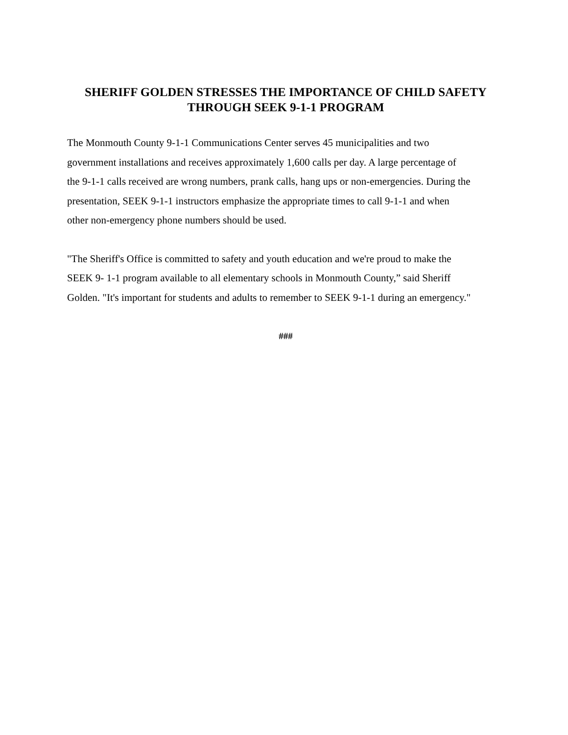SHERIFF GOLDEN STRESSES THE IMPORTANCE OF CHILD SAFETY
THROUGH SEEK 9-1-1 PROGRAM
The Monmouth County 9-1-1 Communications Center serves 45 municipalities and two
government installations and receives approximately 1,600 calls per day. A large percentage of
the 9-1-1 calls received are wrong numbers, prank calls, hang ups or non-emergencies. During the
presentation, SEEK 9-1-1 instructors emphasize the appropriate times to call 9-1-1 and when
other non-emergency phone numbers should be used.
"The Sheriff's Office is committed to safety and youth education and we're proud to make the
SEEK 9- 1-1 program available to all elementary schools in Monmouth County,” said Sheriff
Golden. "It's important for students and adults to remember to SEEK 9-1-1 during an emergency."
###